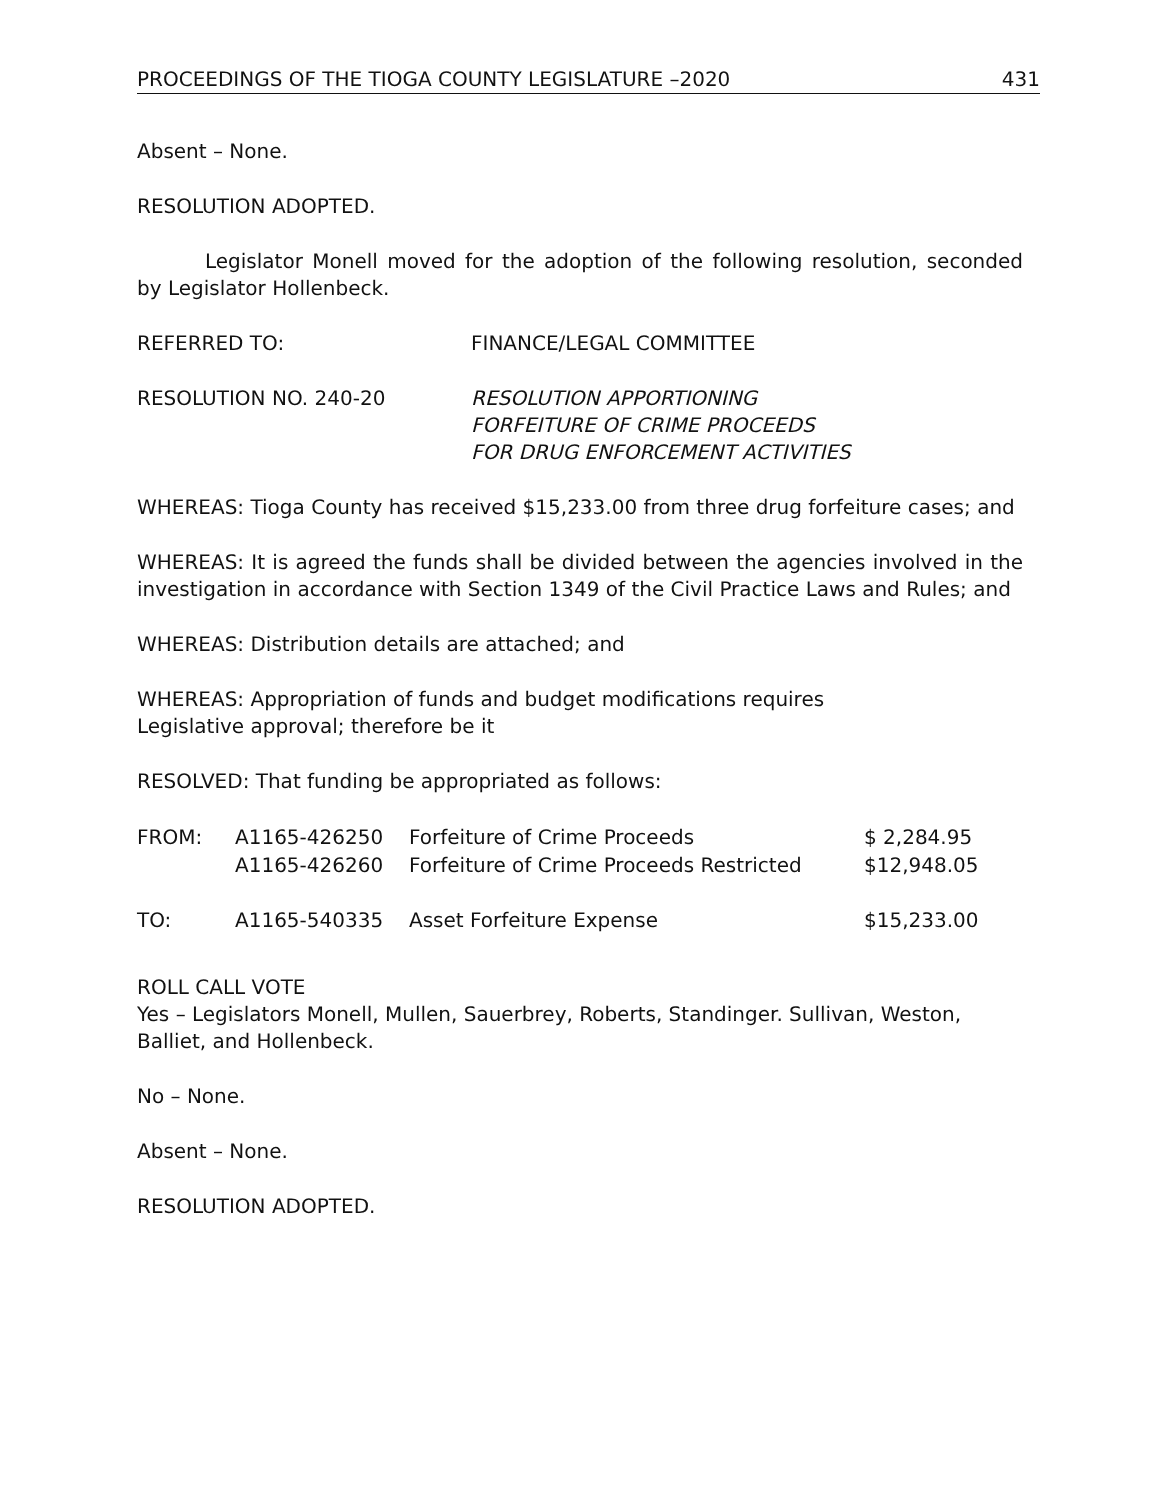PROCEEDINGS OF THE TIOGA COUNTY LEGISLATURE –2020 431
Absent – None.
RESOLUTION ADOPTED.
Legislator Monell moved for the adoption of the following resolution, seconded by Legislator Hollenbeck.
REFERRED TO: FINANCE/LEGAL COMMITTEE
RESOLUTION NO. 240-20 RESOLUTION APPORTIONING
FORFEITURE OF CRIME PROCEEDS
FOR DRUG ENFORCEMENT ACTIVITIES
WHEREAS: Tioga County has received $15,233.00 from three drug forfeiture cases; and
WHEREAS: It is agreed the funds shall be divided between the agencies involved in the investigation in accordance with Section 1349 of the Civil Practice Laws and Rules; and
WHEREAS: Distribution details are attached; and
WHEREAS: Appropriation of funds and budget modifications requires
Legislative approval; therefore be it
RESOLVED: That funding be appropriated as follows:
| FROM: | A1165-426250 | Forfeiture of Crime Proceeds | $ 2,284.95 |
| | A1165-426260 | Forfeiture of Crime Proceeds Restricted | $12,948.05 |
| TO: | A1165-540335 | Asset Forfeiture Expense | $15,233.00 |
ROLL CALL VOTE
Yes – Legislators Monell, Mullen, Sauerbrey, Roberts, Standinger. Sullivan, Weston, Balliet, and Hollenbeck.
No – None.
Absent – None.
RESOLUTION ADOPTED.